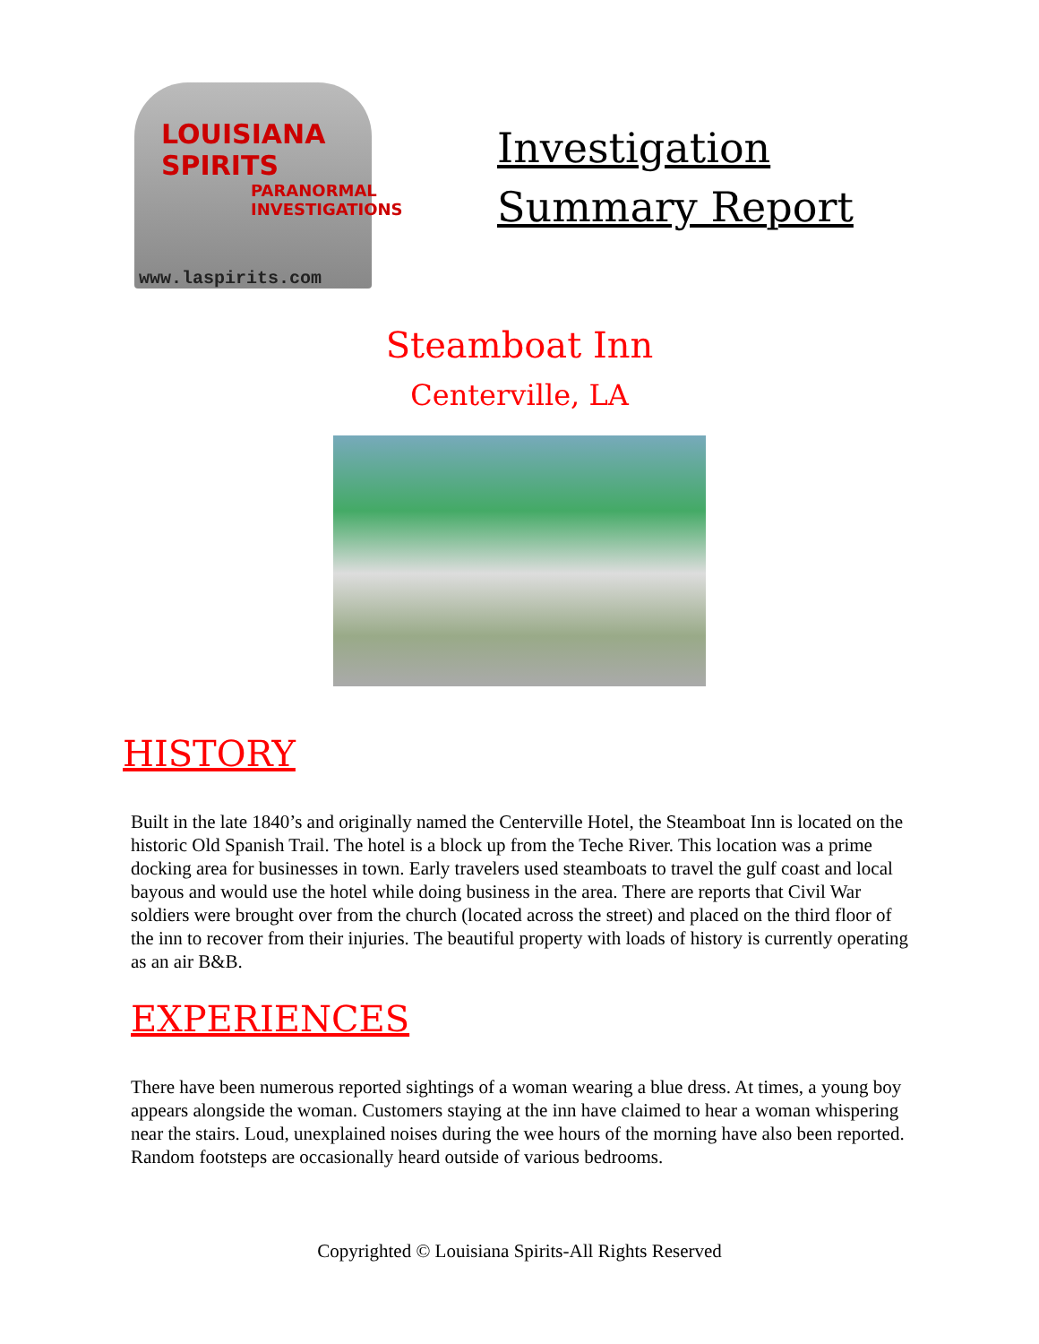LOUISIANA
SPIRITS
PARANORMAL
INVESTIGATIONS
www.laspirits.com
Investigation
Summary Report
Steamboat Inn
Centerville, LA
HISTORY
Built in the late 1840’s and originally named the Centerville Hotel, the Steamboat Inn is located on the historic Old Spanish Trail. The hotel is a block up from the Teche River. This location was a prime docking area for businesses in town. Early travelers used steamboats to travel the gulf coast and local bayous and would use the hotel while doing business in the area. There are reports that Civil War soldiers were brought over from the church (located across the street) and placed on the third floor of the inn to recover from their injuries. The beautiful property with loads of history is currently operating as an air B&B.
EXPERIENCES
There have been numerous reported sightings of a woman wearing a blue dress. At times, a young boy appears alongside the woman. Customers staying at the inn have claimed to hear a woman whispering near the stairs. Loud, unexplained noises during the wee hours of the morning have also been reported. Random footsteps are occasionally heard outside of various bedrooms.
Copyrighted © Louisiana Spirits-All Rights Reserved